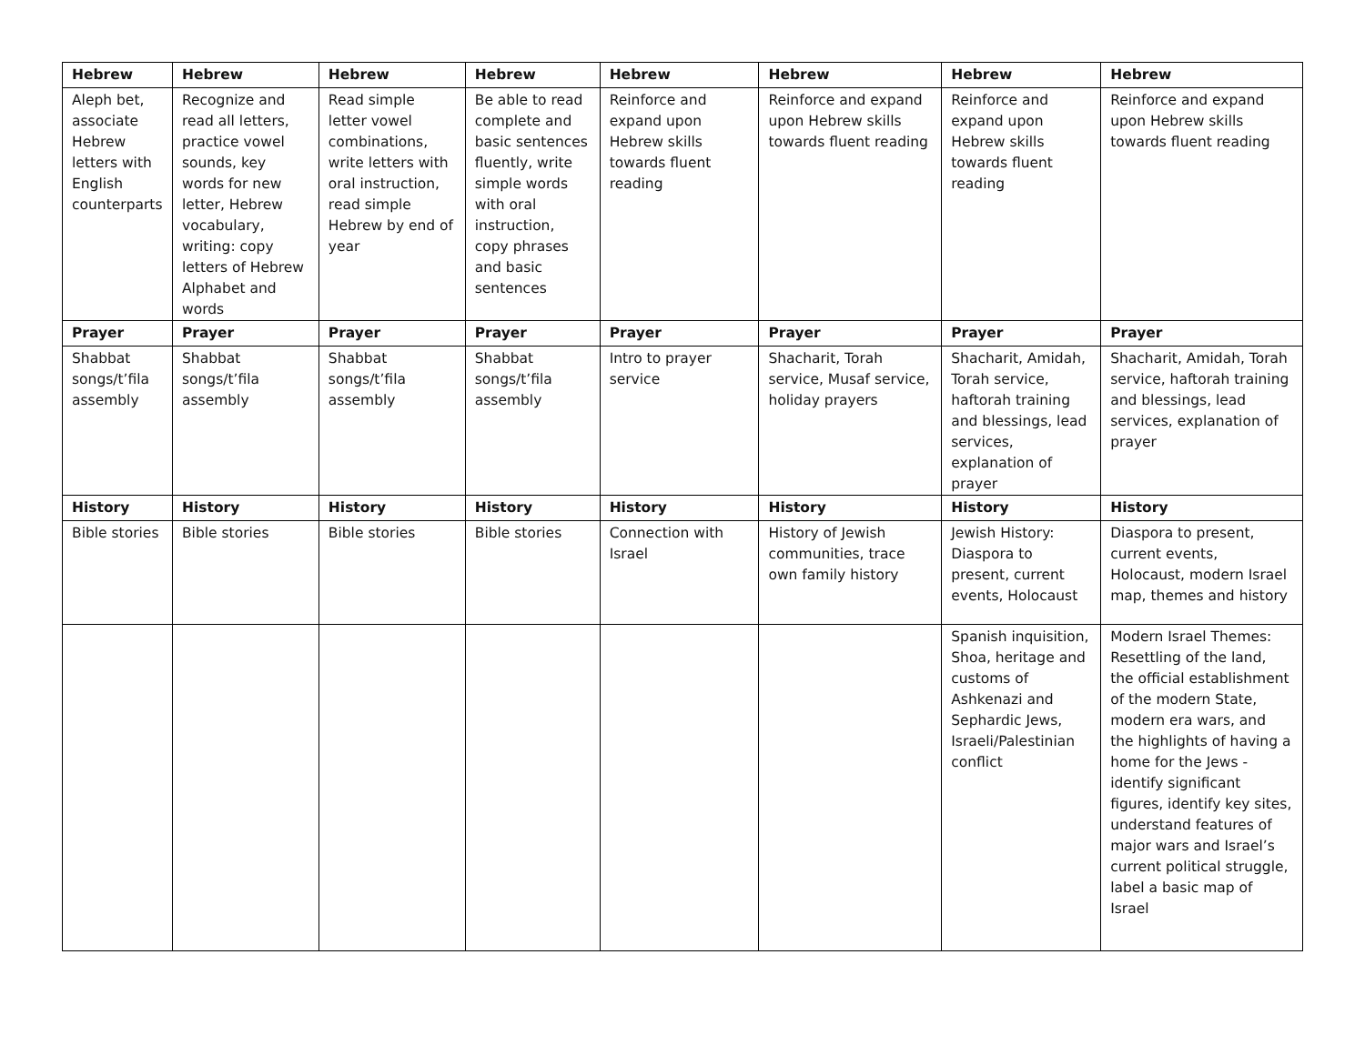| Hebrew | Hebrew | Hebrew | Hebrew | Hebrew | Hebrew | Hebrew | Hebrew |
| --- | --- | --- | --- | --- | --- | --- | --- |
| Aleph bet, associate Hebrew letters with English counterparts | Recognize and read all letters, practice vowel sounds, key words for new letter, Hebrew vocabulary, writing: copy letters of Hebrew Alphabet and words | Read simple letter vowel combinations, write letters with oral instruction, read simple Hebrew by end of year | Be able to read complete and basic sentences fluently, write simple words with oral instruction, copy phrases and basic sentences | Reinforce and expand upon Hebrew skills towards fluent reading | Reinforce and expand upon Hebrew skills towards fluent reading | Reinforce and expand upon Hebrew skills towards fluent reading | Reinforce and expand upon Hebrew skills towards fluent reading |
| Prayer | Prayer | Prayer | Prayer | Prayer | Prayer | Prayer | Prayer |
| Shabbat songs/t’fila assembly | Shabbat songs/t’fila assembly | Shabbat songs/t’fila assembly | Shabbat songs/t’fila assembly | Intro to prayer service | Shacharit, Torah service, Musaf service, holiday prayers | Shacharit, Amidah, Torah service, haftorah training and blessings, lead services, explanation of prayer | Shacharit, Amidah, Torah service, haftorah training and blessings, lead services, explanation of prayer |
| History | History | History | History | History | History | History | History |
| Bible stories | Bible stories | Bible stories | Bible stories | Connection with Israel | History of Jewish communities, trace own family history | Jewish History: Diaspora to present, current events, Holocaust | Diaspora to present, current events, Holocaust, modern Israel map, themes and history |
| | | | | | | Spanish inquisition, Shoa, heritage and customs of Ashkenazi and Sephardic Jews, Israeli/Palestinian conflict | Modern Israel Themes: Resettling of the land, the official establishment of the modern State, modern era wars, and the highlights of having a home for the Jews - identify significant figures, identify key sites, understand features of major wars and Israel’s current political struggle, label a basic map of Israel |